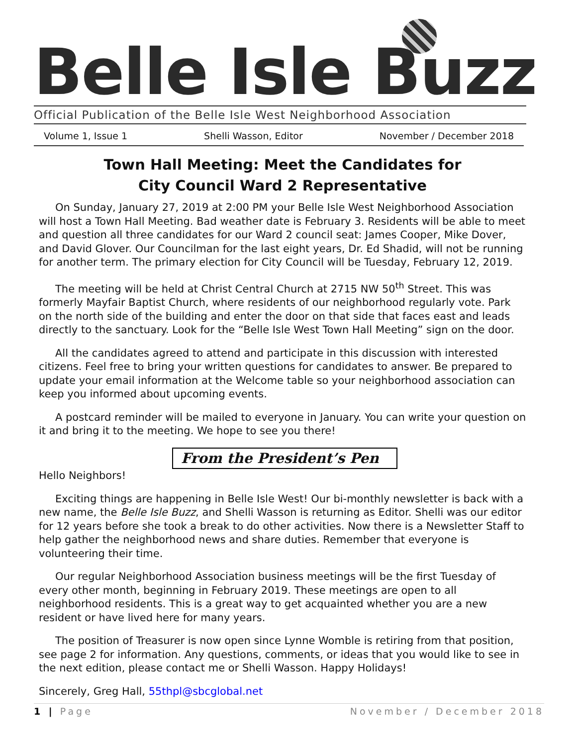Belle Isle Buzz
Official Publication of the Belle Isle West Neighborhood Association
Volume 1, Issue 1 Shelli Wasson, Editor November / December 2018
Town Hall Meeting: Meet the Candidates for
City Council Ward 2 Representative
On Sunday, January 27, 2019 at 2:00 PM your Belle Isle West Neighborhood Association will host a Town Hall Meeting. Bad weather date is February 3. Residents will be able to meet and question all three candidates for our Ward 2 council seat: James Cooper, Mike Dover, and David Glover. Our Councilman for the last eight years, Dr. Ed Shadid, will not be running for another term. The primary election for City Council will be Tuesday, February 12, 2019.
The meeting will be held at Christ Central Church at 2715 NW 50<sup>th</sup> Street. This was formerly Mayfair Baptist Church, where residents of our neighborhood regularly vote. Park on the north side of the building and enter the door on that side that faces east and leads directly to the sanctuary. Look for the “Belle Isle West Town Hall Meeting” sign on the door.
All the candidates agreed to attend and participate in this discussion with interested citizens. Feel free to bring your written questions for candidates to answer. Be prepared to update your email information at the Welcome table so your neighborhood association can keep you informed about upcoming events.
A postcard reminder will be mailed to everyone in January. You can write your question on it and bring it to the meeting. We hope to see you there!
From the President’s Pen
Hello Neighbors!
Exciting things are happening in Belle Isle West! Our bi-monthly newsletter is back with a new name, the Belle Isle Buzz, and Shelli Wasson is returning as Editor. Shelli was our editor for 12 years before she took a break to do other activities. Now there is a Newsletter Staff to help gather the neighborhood news and share duties. Remember that everyone is volunteering their time.
Our regular Neighborhood Association business meetings will be the first Tuesday of every other month, beginning in February 2019. These meetings are open to all neighborhood residents. This is a great way to get acquainted whether you are a new resident or have lived here for many years.
The position of Treasurer is now open since Lynne Womble is retiring from that position, see page 2 for information. Any questions, comments, or ideas that you would like to see in the next edition, please contact me or Shelli Wasson. Happy Holidays!
Sincerely, Greg Hall, 55thpl@sbcglobal.net
1 | Page November / December 2018